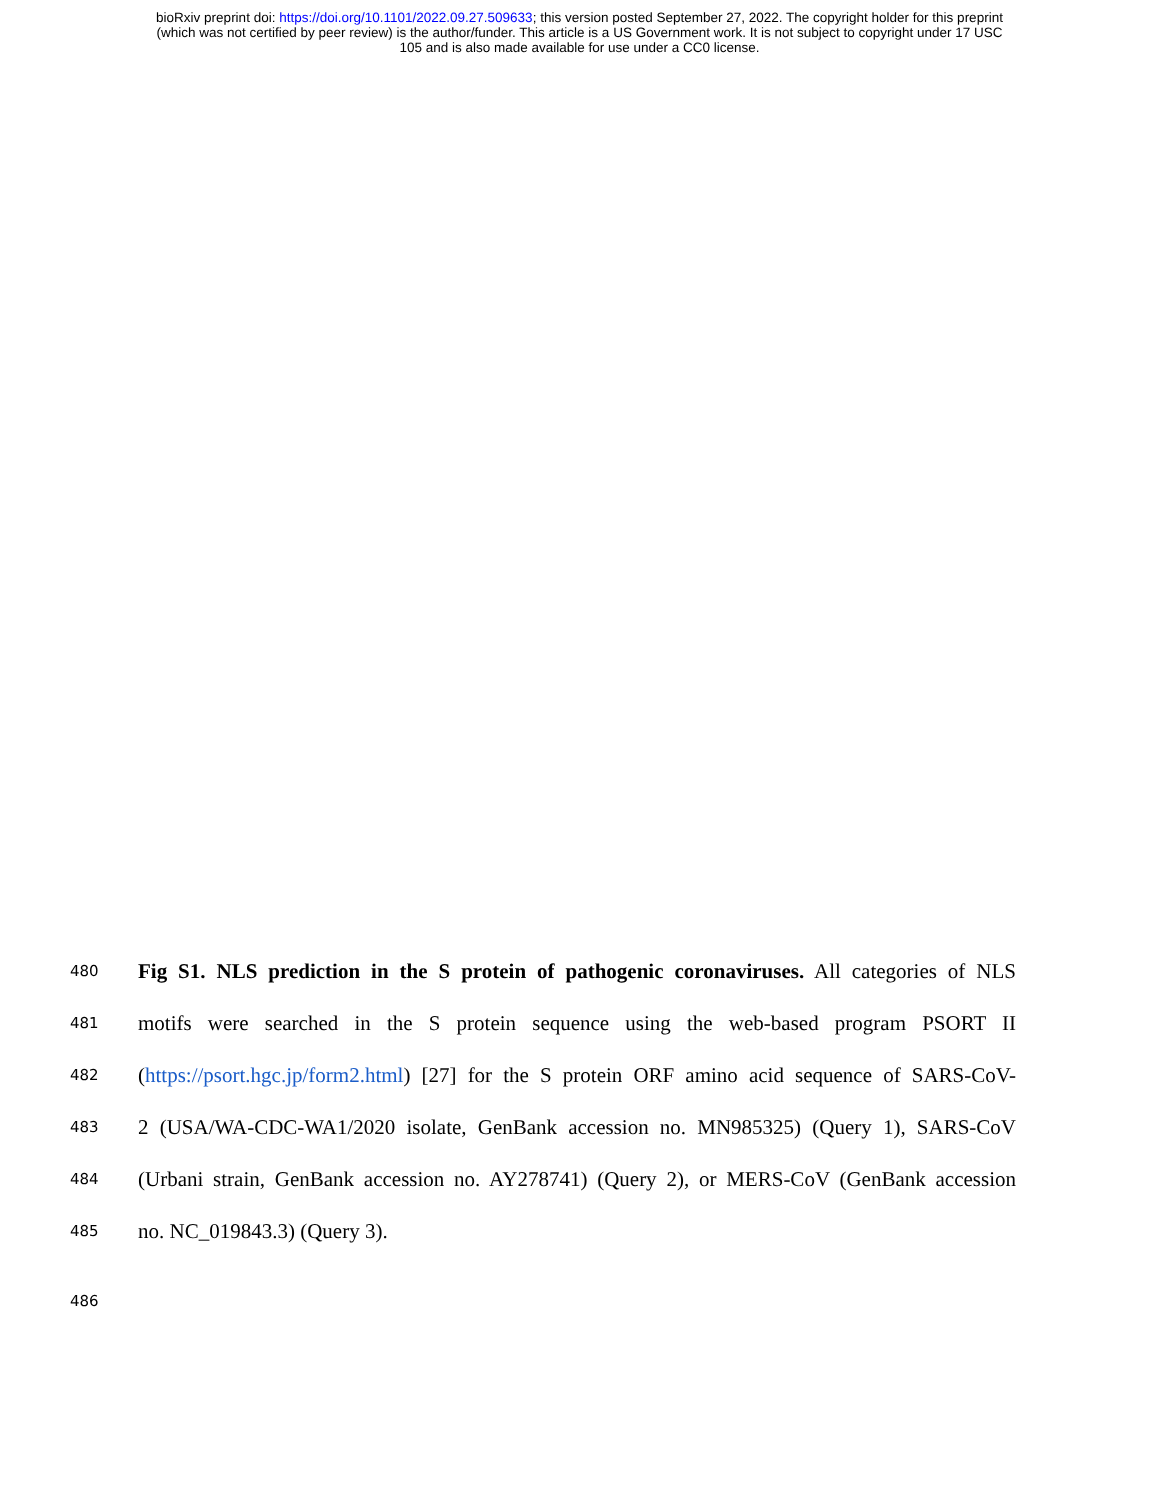bioRxiv preprint doi: https://doi.org/10.1101/2022.09.27.509633; this version posted September 27, 2022. The copyright holder for this preprint
(which was not certified by peer review) is the author/funder. This article is a US Government work. It is not subject to copyright under 17 USC
105 and is also made available for use under a CC0 license.
480 Fig S1. NLS prediction in the S protein of pathogenic coronaviruses. All categories of NLS
481 motifs were searched in the S protein sequence using the web-based program PSORT II
482 (https://psort.hgc.jp/form2.html) [27] for the S protein ORF amino acid sequence of SARS-CoV-
483 2 (USA/WA-CDC-WA1/2020 isolate, GenBank accession no. MN985325) (Query 1), SARS-CoV
484 (Urbani strain, GenBank accession no. AY278741) (Query 2), or MERS-CoV (GenBank accession
485 no. NC_019843.3) (Query 3).
486